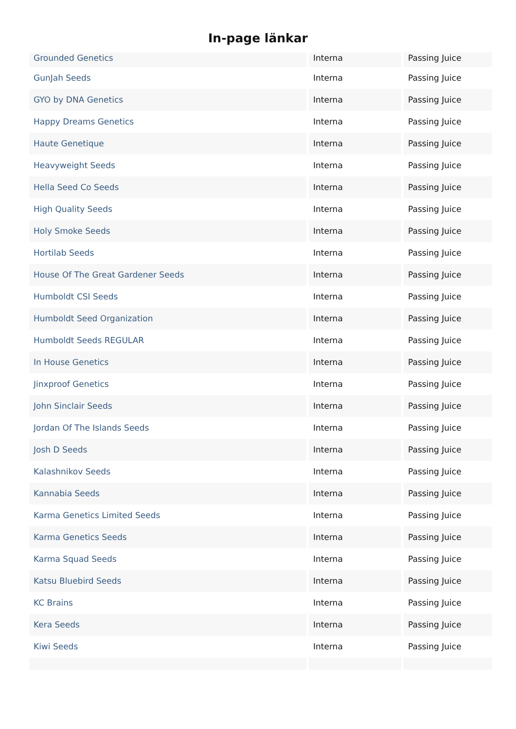In-page länkar
| Grounded Genetics | Interna | Passing Juice |
| GunJah Seeds | Interna | Passing Juice |
| GYO by DNA Genetics | Interna | Passing Juice |
| Happy Dreams Genetics | Interna | Passing Juice |
| Haute Genetique | Interna | Passing Juice |
| Heavyweight Seeds | Interna | Passing Juice |
| Hella Seed Co Seeds | Interna | Passing Juice |
| High Quality Seeds | Interna | Passing Juice |
| Holy Smoke Seeds | Interna | Passing Juice |
| Hortilab Seeds | Interna | Passing Juice |
| House Of The Great Gardener Seeds | Interna | Passing Juice |
| Humboldt CSI Seeds | Interna | Passing Juice |
| Humboldt Seed Organization | Interna | Passing Juice |
| Humboldt Seeds REGULAR | Interna | Passing Juice |
| In House Genetics | Interna | Passing Juice |
| Jinxproof Genetics | Interna | Passing Juice |
| John Sinclair Seeds | Interna | Passing Juice |
| Jordan Of The Islands Seeds | Interna | Passing Juice |
| Josh D Seeds | Interna | Passing Juice |
| Kalashnikov Seeds | Interna | Passing Juice |
| Kannabia Seeds | Interna | Passing Juice |
| Karma Genetics Limited Seeds | Interna | Passing Juice |
| Karma Genetics Seeds | Interna | Passing Juice |
| Karma Squad Seeds | Interna | Passing Juice |
| Katsu Bluebird Seeds | Interna | Passing Juice |
| KC Brains | Interna | Passing Juice |
| Kera Seeds | Interna | Passing Juice |
| Kiwi Seeds | Interna | Passing Juice |